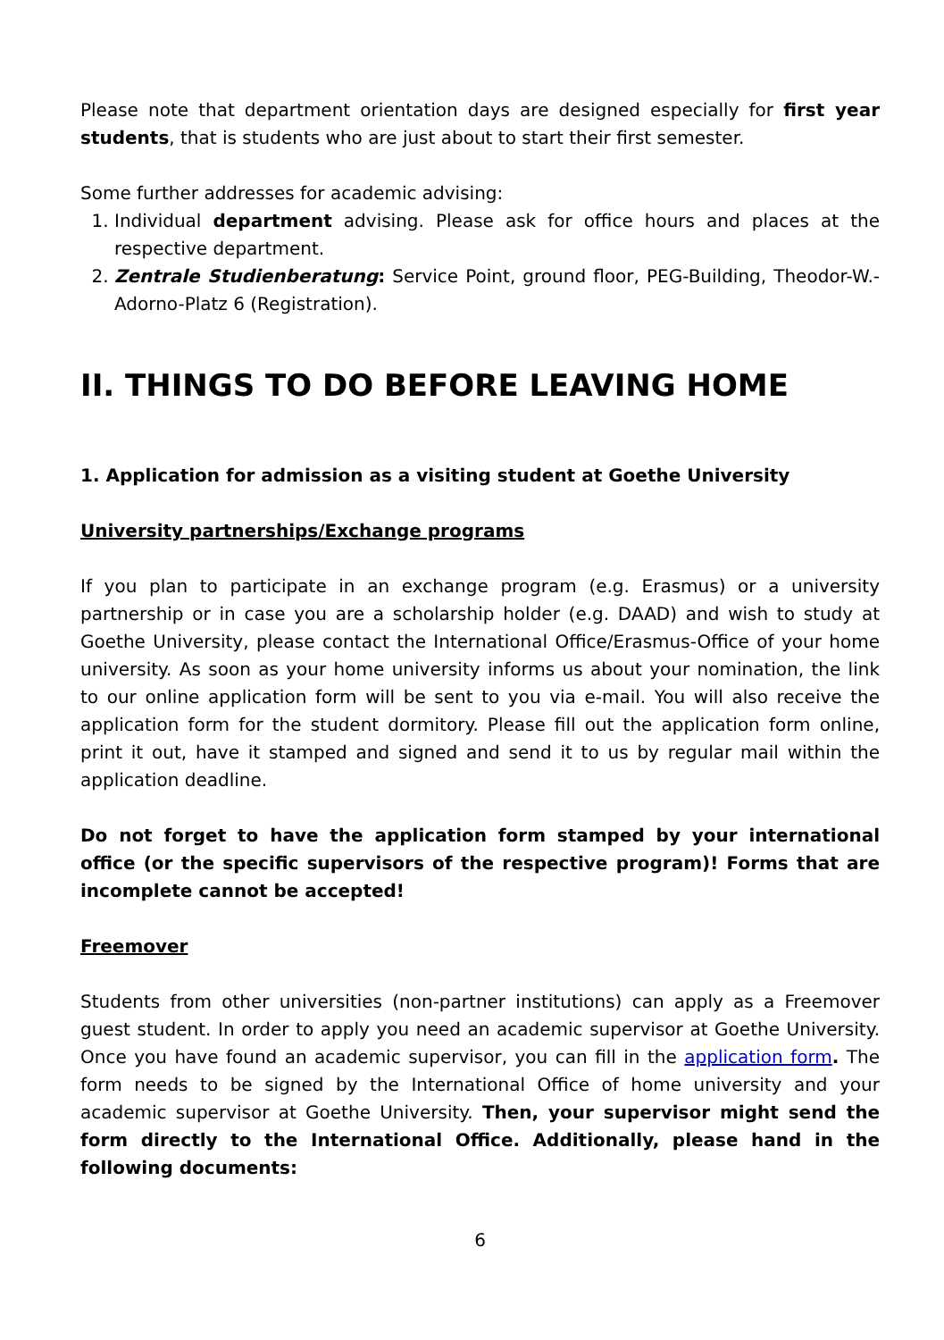Please note that department orientation days are designed especially for first year students, that is students who are just about to start their first semester.
Some further addresses for academic advising:
1. Individual department advising. Please ask for office hours and places at the respective department.
2. Zentrale Studienberatung: Service Point, ground floor, PEG-Building, Theodor-W.-Adorno-Platz 6 (Registration).
II. THINGS TO DO BEFORE LEAVING HOME
1. Application for admission as a visiting student at Goethe University
University partnerships/Exchange programs
If you plan to participate in an exchange program (e.g. Erasmus) or a university partnership or in case you are a scholarship holder (e.g. DAAD) and wish to study at Goethe University, please contact the International Office/Erasmus-Office of your home university. As soon as your home university informs us about your nomination, the link to our online application form will be sent to you via e-mail. You will also receive the application form for the student dormitory. Please fill out the application form online, print it out, have it stamped and signed and send it to us by regular mail within the application deadline.
Do not forget to have the application form stamped by your international office (or the specific supervisors of the respective program)! Forms that are incomplete cannot be accepted!
Freemover
Students from other universities (non-partner institutions) can apply as a Freemover guest student. In order to apply you need an academic supervisor at Goethe University. Once you have found an academic supervisor, you can fill in the application form. The form needs to be signed by the International Office of home university and your academic supervisor at Goethe University. Then, your supervisor might send the form directly to the International Office. Additionally, please hand in the following documents:
6